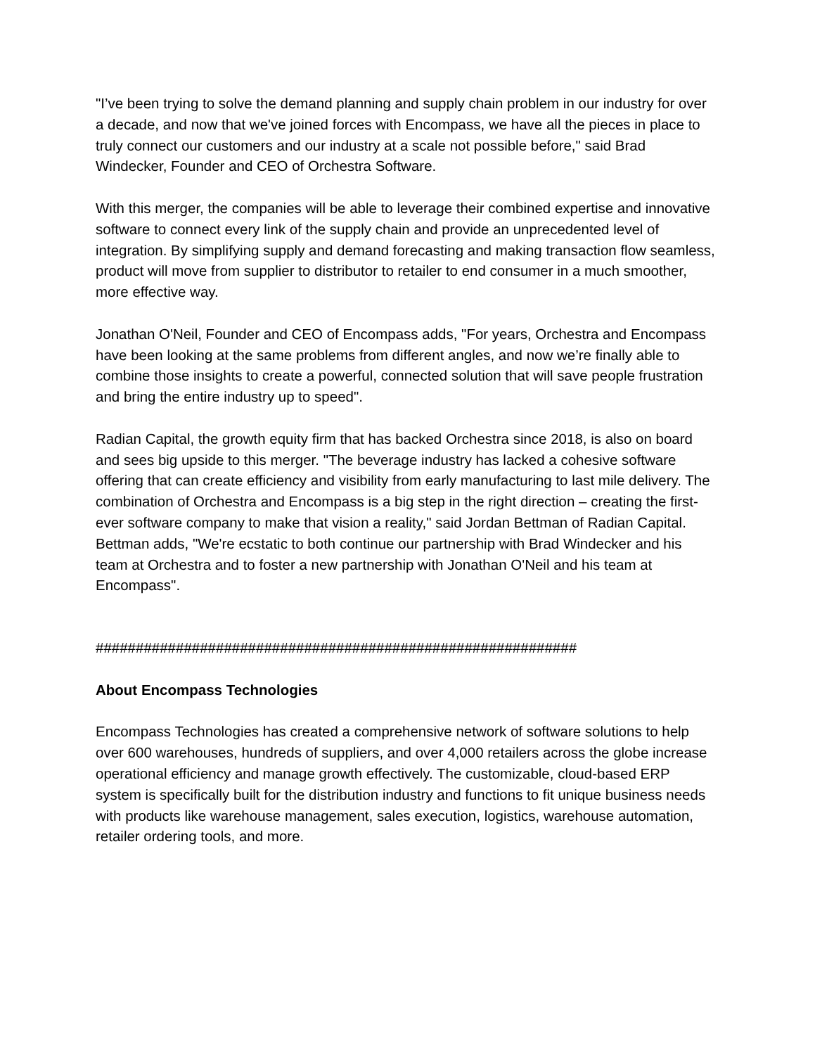"I’ve been trying to solve the demand planning and supply chain problem in our industry for over a decade, and now that we've joined forces with Encompass, we have all the pieces in place to truly connect our customers and our industry at a scale not possible before," said Brad Windecker, Founder and CEO of Orchestra Software.
With this merger, the companies will be able to leverage their combined expertise and innovative software to connect every link of the supply chain and provide an unprecedented level of integration. By simplifying supply and demand forecasting and making transaction flow seamless, product will move from supplier to distributor to retailer to end consumer in a much smoother, more effective way.
Jonathan O'Neil, Founder and CEO of Encompass adds, "For years, Orchestra and Encompass have been looking at the same problems from different angles, and now we’re finally able to combine those insights to create a powerful, connected solution that will save people frustration and bring the entire industry up to speed".
Radian Capital, the growth equity firm that has backed Orchestra since 2018, is also on board and sees big upside to this merger. "The beverage industry has lacked a cohesive software offering that can create efficiency and visibility from early manufacturing to last mile delivery. The combination of Orchestra and Encompass is a big step in the right direction – creating the first-ever software company to make that vision a reality," said Jordan Bettman of Radian Capital. Bettman adds, "We're ecstatic to both continue our partnership with Brad Windecker and his team at Orchestra and to foster a new partnership with Jonathan O'Neil and his team at Encompass".
############################################################
About Encompass Technologies
Encompass Technologies has created a comprehensive network of software solutions to help over 600 warehouses, hundreds of suppliers, and over 4,000 retailers across the globe increase operational efficiency and manage growth effectively. The customizable, cloud-based ERP system is specifically built for the distribution industry and functions to fit unique business needs with products like warehouse management, sales execution, logistics, warehouse automation, retailer ordering tools, and more.